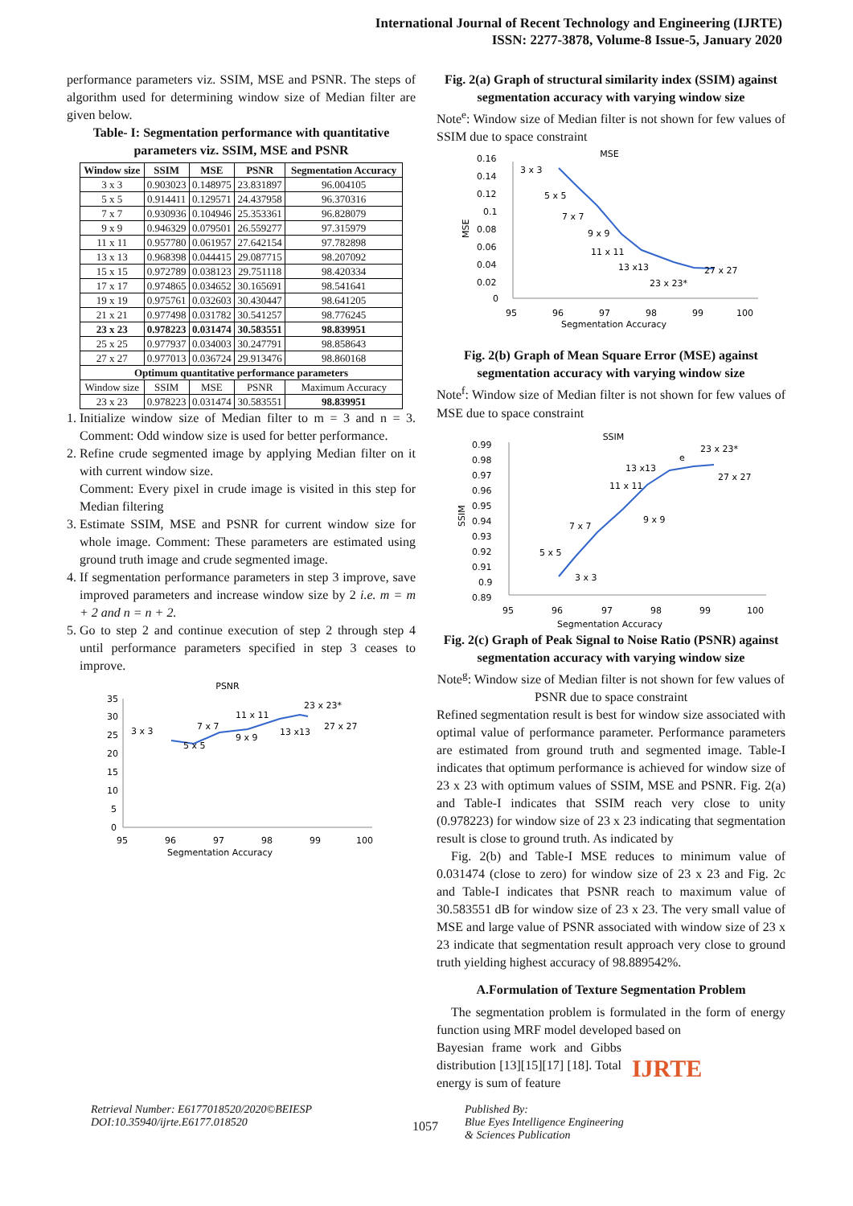International Journal of Recent Technology and Engineering (IJRTE)
ISSN: 2277-3878, Volume-8 Issue-5, January 2020
performance parameters viz. SSIM, MSE and PSNR. The steps of algorithm used for determining window size of Median filter are given below.
Table- I: Segmentation performance with quantitative parameters viz. SSIM, MSE and PSNR
| Window size | SSIM | MSE | PSNR | Segmentation Accuracy |
| --- | --- | --- | --- | --- |
| 3 x 3 | 0.903023 | 0.148975 | 23.831897 | 96.004105 |
| 5 x 5 | 0.914411 | 0.129571 | 24.437958 | 96.370316 |
| 7 x 7 | 0.930936 | 0.104946 | 25.353361 | 96.828079 |
| 9 x 9 | 0.946329 | 0.079501 | 26.559277 | 97.315979 |
| 11 x 11 | 0.957780 | 0.061957 | 27.642154 | 97.782898 |
| 13 x 13 | 0.968398 | 0.044415 | 29.087715 | 98.207092 |
| 15 x 15 | 0.972789 | 0.038123 | 29.751118 | 98.420334 |
| 17 x 17 | 0.974865 | 0.034652 | 30.165691 | 98.541641 |
| 19 x 19 | 0.975761 | 0.032603 | 30.430447 | 98.641205 |
| 21 x 21 | 0.977498 | 0.031782 | 30.541257 | 98.776245 |
| 23 x 23 | 0.978223 | 0.031474 | 30.583551 | 98.839951 |
| 25 x 25 | 0.977937 | 0.034003 | 30.247791 | 98.858643 |
| 27 x 27 | 0.977013 | 0.036724 | 29.913476 | 98.860168 |
| Optimum quantitative performance parameters | | | | |
| Window size | SSIM | MSE | PSNR | Maximum Accuracy |
| 23 x 23 | 0.978223 | 0.031474 | 30.583551 | 98.839951 |
1. Initialize window size of Median filter to m = 3 and n = 3. Comment: Odd window size is used for better performance.
2. Refine crude segmented image by applying Median filter on it with current window size.
Comment: Every pixel in crude image is visited in this step for Median filtering
3. Estimate SSIM, MSE and PSNR for current window size for whole image. Comment: These parameters are estimated using ground truth image and crude segmented image.
4. If segmentation performance parameters in step 3 improve, save improved parameters and increase window size by 2 i.e. m = m + 2 and n = n + 2.
5. Go to step 2 and continue execution of step 2 through step 4 until performance parameters specified in step 3 ceases to improve.
PSNR
35
30
25
20
15
10
5
0
95
96
97
98
99
100
Segmentation Accuracy
3 x 3
5 x 5
7 x 7
9 x 9
11 x 11
13 x13
23 x 23*
27 x 27
Fig. 2(a) Graph of structural similarity index (SSIM) against segmentation accuracy with varying window size
Note<sup>e</sup>: Window size of Median filter is not shown for few values of SSIM due to space constraint
MSE
0.16
0.14
0.12
0.1
0.08
0.06
0.04
0.02
0
95
96
97
98
99
100
Segmentation Accuracy
MSE
3 x 3
5 x 5
7 x 7
9 x 9
11 x 11
13 x13
27 x 27
23 x 23*
Fig. 2(b) Graph of Mean Square Error (MSE) against segmentation accuracy with varying window size
Note<sup>f</sup>: Window size of Median filter is not shown for few values of MSE due to space constraint
SSIM
0.99
0.98
0.97
0.96
0.95
0.94
0.93
0.92
0.91
0.9
0.89
95
96
97
98
99
100
Segmentation Accuracy
SSIM
3 x 3
5 x 5
7 x 7
9 x 9
11 x 11
13 x13
e
23 x 23*
27 x 27
Fig. 2(c) Graph of Peak Signal to Noise Ratio (PSNR) against segmentation accuracy with varying window size
Note<sup>g</sup>: Window size of Median filter is not shown for few values of PSNR due to space constraint
Refined segmentation result is best for window size associated with optimal value of performance parameter. Performance parameters are estimated from ground truth and segmented image. Table-I indicates that optimum performance is achieved for window size of 23 x 23 with optimum values of SSIM, MSE and PSNR. Fig. 2(a) and Table-I indicates that SSIM reach very close to unity (0.978223) for window size of 23 x 23 indicating that segmentation result is close to ground truth. As indicated by
Fig. 2(b) and Table-I MSE reduces to minimum value of 0.031474 (close to zero) for window size of 23 x 23 and Fig. 2c and Table-I indicates that PSNR reach to maximum value of 30.583551 dB for window size of 23 x 23. The very small value of MSE and large value of PSNR associated with window size of 23 x 23 indicate that segmentation result approach very close to ground truth yielding highest accuracy of 98.889542%.
A.Formulation of Texture Segmentation Problem
The segmentation problem is formulated in the form of energy function using MRF model developed based on
Bayesian frame work and Gibbs distribution [13][15][17] [18]. Total energy is sum of feature
Retrieval Number: E6177018520/2020©BEIESP
DOI:10.35940/ijrte.E6177.018520
1057
Published By:
Blue Eyes Intelligence Engineering
& Sciences Publication
IJRTE